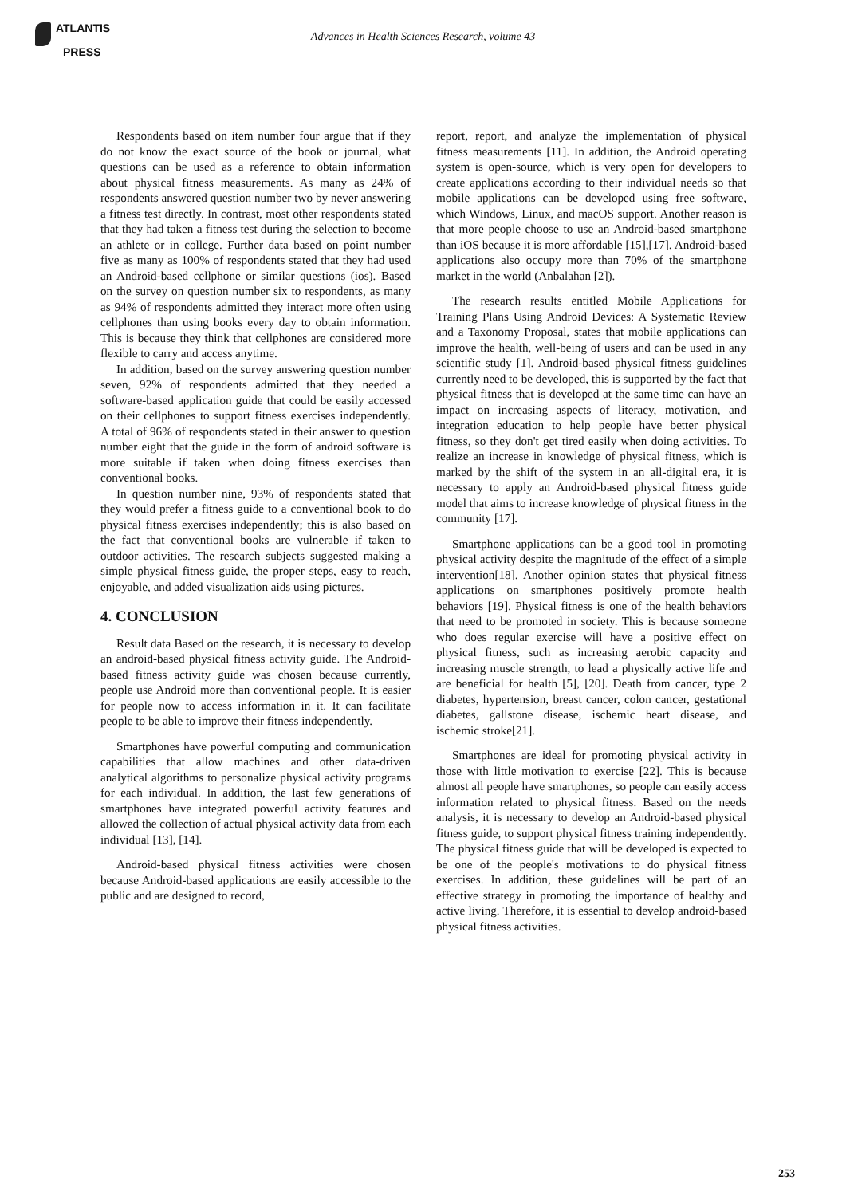ATLANTIS
PRESS
Advances in Health Sciences Research, volume 43
Respondents based on item number four argue that if they do not know the exact source of the book or journal, what questions can be used as a reference to obtain information about physical fitness measurements. As many as 24% of respondents answered question number two by never answering a fitness test directly. In contrast, most other respondents stated that they had taken a fitness test during the selection to become an athlete or in college. Further data based on point number five as many as 100% of respondents stated that they had used an Android-based cellphone or similar questions (ios). Based on the survey on question number six to respondents, as many as 94% of respondents admitted they interact more often using cellphones than using books every day to obtain information. This is because they think that cellphones are considered more flexible to carry and access anytime.
In addition, based on the survey answering question number seven, 92% of respondents admitted that they needed a software-based application guide that could be easily accessed on their cellphones to support fitness exercises independently. A total of 96% of respondents stated in their answer to question number eight that the guide in the form of android software is more suitable if taken when doing fitness exercises than conventional books.
In question number nine, 93% of respondents stated that they would prefer a fitness guide to a conventional book to do physical fitness exercises independently; this is also based on the fact that conventional books are vulnerable if taken to outdoor activities. The research subjects suggested making a simple physical fitness guide, the proper steps, easy to reach, enjoyable, and added visualization aids using pictures.
4. CONCLUSION
Result data Based on the research, it is necessary to develop an android-based physical fitness activity guide. The Android-based fitness activity guide was chosen because currently, people use Android more than conventional people. It is easier for people now to access information in it. It can facilitate people to be able to improve their fitness independently.
Smartphones have powerful computing and communication capabilities that allow machines and other data-driven analytical algorithms to personalize physical activity programs for each individual. In addition, the last few generations of smartphones have integrated powerful activity features and allowed the collection of actual physical activity data from each individual [13], [14].
Android-based physical fitness activities were chosen because Android-based applications are easily accessible to the public and are designed to record,
report, report, and analyze the implementation of physical fitness measurements [11]. In addition, the Android operating system is open-source, which is very open for developers to create applications according to their individual needs so that mobile applications can be developed using free software, which Windows, Linux, and macOS support. Another reason is that more people choose to use an Android-based smartphone than iOS because it is more affordable [15],[17]. Android-based applications also occupy more than 70% of the smartphone market in the world (Anbalahan [2]).
The research results entitled Mobile Applications for Training Plans Using Android Devices: A Systematic Review and a Taxonomy Proposal, states that mobile applications can improve the health, well-being of users and can be used in any scientific study [1]. Android-based physical fitness guidelines currently need to be developed, this is supported by the fact that physical fitness that is developed at the same time can have an impact on increasing aspects of literacy, motivation, and integration education to help people have better physical fitness, so they don't get tired easily when doing activities. To realize an increase in knowledge of physical fitness, which is marked by the shift of the system in an all-digital era, it is necessary to apply an Android-based physical fitness guide model that aims to increase knowledge of physical fitness in the community [17].
Smartphone applications can be a good tool in promoting physical activity despite the magnitude of the effect of a simple intervention[18]. Another opinion states that physical fitness applications on smartphones positively promote health behaviors [19]. Physical fitness is one of the health behaviors that need to be promoted in society. This is because someone who does regular exercise will have a positive effect on physical fitness, such as increasing aerobic capacity and increasing muscle strength, to lead a physically active life and are beneficial for health [5], [20]. Death from cancer, type 2 diabetes, hypertension, breast cancer, colon cancer, gestational diabetes, gallstone disease, ischemic heart disease, and ischemic stroke[21].
Smartphones are ideal for promoting physical activity in those with little motivation to exercise [22]. This is because almost all people have smartphones, so people can easily access information related to physical fitness. Based on the needs analysis, it is necessary to develop an Android-based physical fitness guide, to support physical fitness training independently. The physical fitness guide that will be developed is expected to be one of the people's motivations to do physical fitness exercises. In addition, these guidelines will be part of an effective strategy in promoting the importance of healthy and active living. Therefore, it is essential to develop android-based physical fitness activities.
253